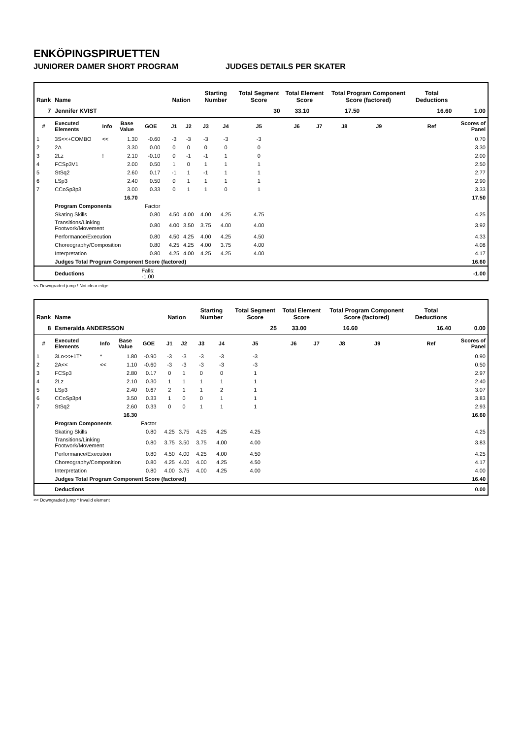ENKÖPINGSPIRUETTEN
JUNIORER DAMER SHORT PROGRAM JUDGES DETAILS PER SKATER
| Rank | Name | | | | | Nation | | Starting Number | | Total Segment Score | Total Element Score | | Total Program Component Score (factored) | | | Total Deductions | |
| --- | --- | --- | --- | --- | --- | --- | --- | --- | --- | --- | --- | --- | --- | --- | --- | --- | --- |
| 7 | Jennifer KVIST | | | | | | | | | 30 | 33.10 | 17.50 | | 16.60 | | | 1.00 |
| # | Executed Elements | Info | Base Value | GOE | | J1 | J2 | J3 | J4 | J5 | J6 | J7 | J8 | J9 | | Ref | Scores of Panel |
| 1 | 3S<<+COMBO | << | 1.30 | -0.60 | | -3 | -3 | -3 | -3 | -3 | | | | | | | 0.70 |
| 2 | 2A | | 3.30 | 0.00 | | 0 | 0 | 0 | 0 | 0 | | | | | | | 3.30 |
| 3 | 2Lz | ! | 2.10 | -0.10 | | 0 | -1 | -1 | 1 | 0 | | | | | | | 2.00 |
| 4 | FCSp3V1 | | 2.00 | 0.50 | | 1 | 0 | 1 | 1 | 1 | | | | | | | 2.50 |
| 5 | StSq2 | | 2.60 | 0.17 | | -1 | 1 | -1 | 1 | 1 | | | | | | | 2.77 |
| 6 | LSp3 | | 2.40 | 0.50 | | 0 | 1 | 1 | 1 | 1 | | | | | | | 2.90 |
| 7 | CCoSp3p3 | | 3.00 | 0.33 | | 0 | 1 | 1 | 0 | 1 | | | | | | | 3.33 |
| | | | 16.70 | | | | | | | | | | | | | | 17.50 |
| | Program Components | | | Factor | | | | | | | | | | | | | |
| | Skating Skills | | | 0.80 | | 4.50 | 4.00 | 4.00 | 4.25 | 4.75 | | | | | | | 4.25 |
| | Transitions/Linking Footwork/Movement | | | 0.80 | | 4.00 | 3.50 | 3.75 | 4.00 | 4.00 | | | | | | | 3.92 |
| | Performance/Execution | | | 0.80 | | 4.50 | 4.25 | 4.00 | 4.25 | 4.50 | | | | | | | 4.33 |
| | Choreography/Composition | | | 0.80 | | 4.25 | 4.25 | 4.00 | 3.75 | 4.00 | | | | | | | 4.08 |
| | Interpretation | | | 0.80 | | 4.25 | 4.00 | 4.25 | 4.25 | 4.00 | | | | | | | 4.17 |
| | Judges Total Program Component Score (factored) | | | | | | | | | | | | | | | | 16.60 |
| | Deductions | | | Falls: -1.00 | | | | | | | | | | | | | -1.00 |
<< Downgraded jump ! Not clear edge
| Rank | Name | | | | | Nation | | Starting Number | | Total Segment Score | Total Element Score | | Total Program Component Score (factored) | | | Total Deductions | |
| --- | --- | --- | --- | --- | --- | --- | --- | --- | --- | --- | --- | --- | --- | --- | --- | --- | --- |
| 8 | Esmeralda ANDERSSON | | | | | | | | | 25 | 33.00 | 16.60 | | 16.40 | | | 0.00 |
| # | Executed Elements | Info | Base Value | GOE | | J1 | J2 | J3 | J4 | J5 | J6 | J7 | J8 | J9 | | Ref | Scores of Panel |
| 1 | 3Lo<<+1T* | * | 1.80 | -0.90 | | -3 | -3 | -3 | -3 | -3 | | | | | | | 0.90 |
| 2 | 2A<< | << | 1.10 | -0.60 | | -3 | -3 | -3 | -3 | -3 | | | | | | | 0.50 |
| 3 | FCSp3 | | 2.80 | 0.17 | | 0 | 1 | 0 | 0 | 1 | | | | | | | 2.97 |
| 4 | 2Lz | | 2.10 | 0.30 | | 1 | 1 | 1 | 1 | 1 | | | | | | | 2.40 |
| 5 | LSp3 | | 2.40 | 0.67 | | 2 | 1 | 1 | 2 | 1 | | | | | | | 3.07 |
| 6 | CCoSp3p4 | | 3.50 | 0.33 | | 1 | 0 | 0 | 1 | 1 | | | | | | | 3.83 |
| 7 | StSq2 | | 2.60 | 0.33 | | 0 | 0 | 1 | 1 | 1 | | | | | | | 2.93 |
| | | | 16.30 | | | | | | | | | | | | | | 16.60 |
| | Program Components | | | Factor | | | | | | | | | | | | | |
| | Skating Skills | | | 0.80 | | 4.25 | 3.75 | 4.25 | 4.25 | 4.25 | | | | | | | 4.25 |
| | Transitions/Linking Footwork/Movement | | | 0.80 | | 3.75 | 3.50 | 3.75 | 4.00 | 4.00 | | | | | | | 3.83 |
| | Performance/Execution | | | 0.80 | | 4.50 | 4.00 | 4.25 | 4.00 | 4.50 | | | | | | | 4.25 |
| | Choreography/Composition | | | 0.80 | | 4.25 | 4.00 | 4.00 | 4.25 | 4.50 | | | | | | | 4.17 |
| | Interpretation | | | 0.80 | | 4.00 | 3.75 | 4.00 | 4.25 | 4.00 | | | | | | | 4.00 |
| | Judges Total Program Component Score (factored) | | | | | | | | | | | | | | | | 16.40 |
| | Deductions | | | | | | | | | | | | | | | | 0.00 |
<< Downgraded jump * Invalid element